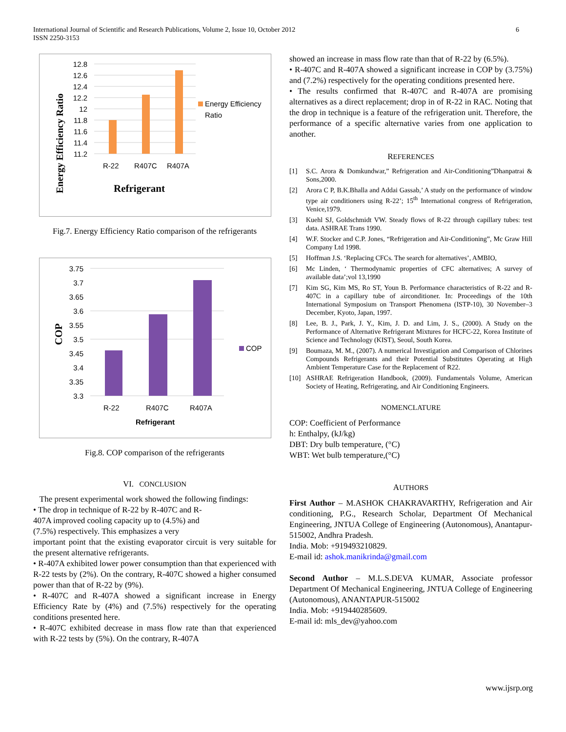International Journal of Scientific and Research Publications, Volume 2, Issue 10, October 2012
ISSN 2250-3153
6
Energy Efficiency Ratio
12.8
12.6
12.4
12.2
12
11.8
11.6
11.4
11.2
R-22
R407C
R407A
Refrigerant
Energy Efficiency
Ratio
Fig.7. Energy Efficiency Ratio comparison of the refrigerants
COP
3.75
3.7
3.65
3.6
3.55
3.5
3.45
3.4
3.35
3.3
R-22
R407C
R407A
Refrigerant
COP
Fig.8. COP comparison of the refrigerants
VI. CONCLUSION
The present experimental work showed the following findings:
• The drop in technique of R-22 by R-407C and R-
407A improved cooling capacity up to (4.5%) and
(7.5%) respectively. This emphasizes a very
important point that the existing evaporator circuit is very suitable for the present alternative refrigerants.
• R-407A exhibited lower power consumption than that experienced with R-22 tests by (2%). On the contrary, R-407C showed a higher consumed power than that of R-22 by (9%).
• R-407C and R-407A showed a significant increase in Energy Efficiency Rate by (4%) and (7.5%) respectively for the operating conditions presented here.
• R-407C exhibited decrease in mass flow rate than that experienced with R-22 tests by (5%). On the contrary, R-407A
showed an increase in mass flow rate than that of R-22 by (6.5%).
• R-407C and R-407A showed a significant increase in COP by (3.75%) and (7.2%) respectively for the operating conditions presented here.
• The results confirmed that R-407C and R-407A are promising alternatives as a direct replacement; drop in of R-22 in RAC. Noting that the drop in technique is a feature of the refrigeration unit. Therefore, the performance of a specific alternative varies from one application to another.
REFERENCES
[1] S.C. Arora & Domkundwar,” Refrigeration and Air-Conditioning”Dhanpatrai & Sons,2000.
[2] Arora C P, B.K.Bhalla and Addai Gassab,’ A study on the performance of window type air conditioners using R-22’; 15<sup>th</sup> International congress of Refrigeration, Venice,1979.
[3] Kuehl SJ, Goldschmidt VW. Steady flows of R-22 through capillary tubes: test data. ASHRAE Trans 1990.
[4] W.F. Stocker and C.P. Jones, “Refrigeration and Air-Conditioning”, Mc Graw Hill Company Ltd 1998.
[5] Hoffman J.S. ‘Replacing CFCs. The search for alternatives’, AMBIO,
[6] Mc Linden, ‘ Thermodynamic properties of CFC alternatives; A survey of available data’;vol 13,1990
[7] Kim SG, Kim MS, Ro ST, Youn B. Performance characteristics of R-22 and R-407C in a capillary tube of airconditioner. In: Proceedings of the 10th International Symposium on Transport Phenomena (ISTP-10), 30 November–3 December, Kyoto, Japan, 1997.
[8] Lee, B. J., Park, J. Y., Kim, J. D. and Lim, J. S., (2000). A Study on the Performance of Alternative Refrigerant Mixtures for HCFC-22, Korea Institute of Science and Technology (KIST), Seoul, South Korea.
[9] Boumaza, M. M., (2007). A numerical Investigation and Comparison of Chlorines Compounds Refrigerants and their Potential Substitutes Operating at High Ambient Temperature Case for the Replacement of R22.
[10] ASHRAE Refrigeration Handbook, (2009). Fundamentals Volume, American Society of Heating, Refrigerating, and Air Conditioning Engineers.
NOMENCLATURE
COP: Coefficient of Performance
h: Enthalpy, (kJ/kg)
DBT: Dry bulb temperature, (°C)
WBT: Wet bulb temperature,(°C)
AUTHORS
First Author – M.ASHOK CHAKRAVARTHY, Refrigeration and Air conditioning, P.G., Research Scholar, Department Of Mechanical Engineering, JNTUA College of Engineering (Autonomous), Anantapur-515002, Andhra Pradesh.
India. Mob: +919493210829.
E-mail id: ashok.manikrinda@gmail.com
Second Author – M.L.S.DEVA KUMAR, Associate professor Department Of Mechanical Engineering, JNTUA College of Engineering (Autonomous), ANANTAPUR-515002
India. Mob: +919440285609.
E-mail id: mls_dev@yahoo.com
www.ijsrp.org